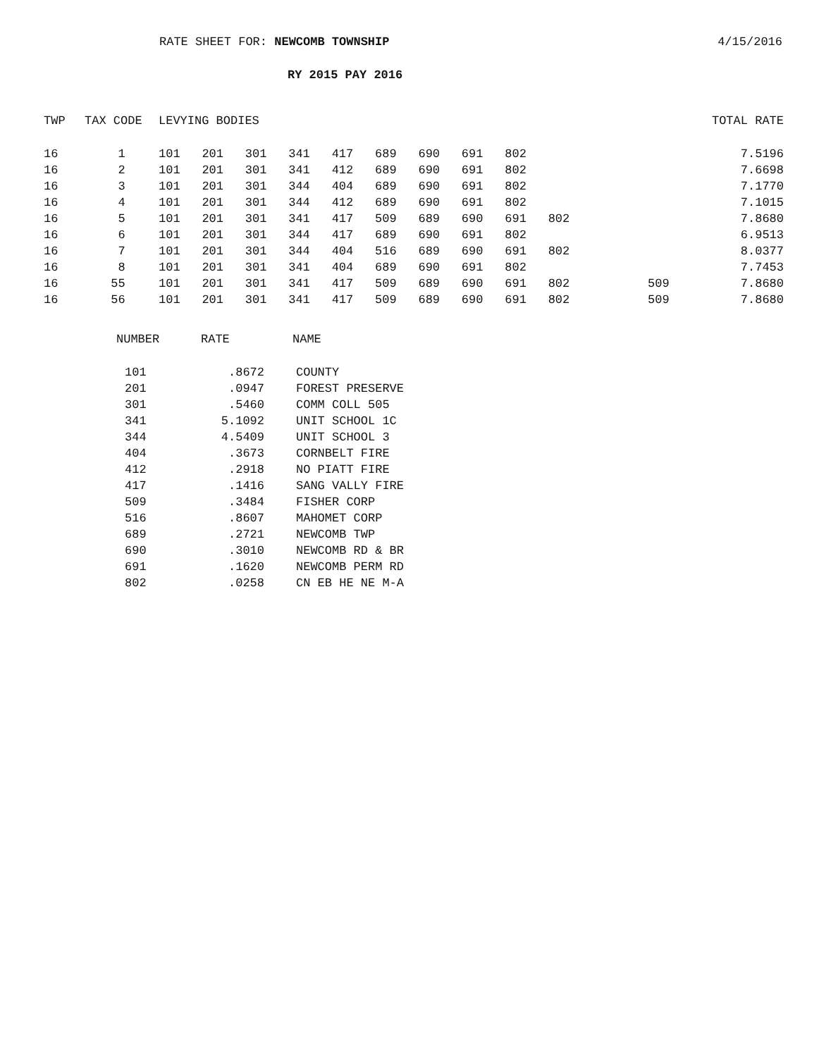RATE SHEET FOR: NEWCOMB TOWNSHIP
4/15/2016
RY 2015 PAY 2016
| TWP | TAX CODE | | LEVYING BODIES | | | | | | | | | | TOTAL RATE | |
| --- | --- | --- | --- | --- | --- | --- | --- | --- | --- | --- | --- | --- | --- | --- |
| 16 | 1 | | 101 | 201 | 301 | 341 | 417 | 689 | 690 | 691 | 802 | | | 7.5196 |
| 16 | 2 | | 101 | 201 | 301 | 341 | 412 | 689 | 690 | 691 | 802 | | | 7.6698 |
| 16 | 3 | | 101 | 201 | 301 | 344 | 404 | 689 | 690 | 691 | 802 | | | 7.1770 |
| 16 | 4 | | 101 | 201 | 301 | 344 | 412 | 689 | 690 | 691 | 802 | | | 7.1015 |
| 16 | 5 | | 101 | 201 | 301 | 341 | 417 | 509 | 689 | 690 | 691 | 802 | | 7.8680 |
| 16 | 6 | | 101 | 201 | 301 | 344 | 417 | 689 | 690 | 691 | 802 | | | 6.9513 |
| 16 | 7 | | 101 | 201 | 301 | 344 | 404 | 516 | 689 | 690 | 691 | 802 | | 8.0377 |
| 16 | 8 | | 101 | 201 | 301 | 341 | 404 | 689 | 690 | 691 | 802 | | | 7.7453 |
| 16 | 55 | | 101 | 201 | 301 | 341 | 417 | 509 | 689 | 690 | 691 | 802 | 509 | 7.8680 |
| 16 | 56 | | 101 | 201 | 301 | 341 | 417 | 509 | 689 | 690 | 691 | 802 | 509 | 7.8680 |
| NUMBER | RATE | NAME |
| --- | --- | --- |
| 101 | .8672 | COUNTY |
| 201 | .0947 | FOREST PRESERVE |
| 301 | .5460 | COMM COLL 505 |
| 341 | 5.1092 | UNIT SCHOOL 1C |
| 344 | 4.5409 | UNIT SCHOOL 3 |
| 404 | .3673 | CORNBELT FIRE |
| 412 | .2918 | NO PIATT FIRE |
| 417 | .1416 | SANG VALLY FIRE |
| 509 | .3484 | FISHER CORP |
| 516 | .8607 | MAHOMET CORP |
| 689 | .2721 | NEWCOMB TWP |
| 690 | .3010 | NEWCOMB RD & BR |
| 691 | .1620 | NEWCOMB PERM RD |
| 802 | .0258 | CN EB HE NE M-A |